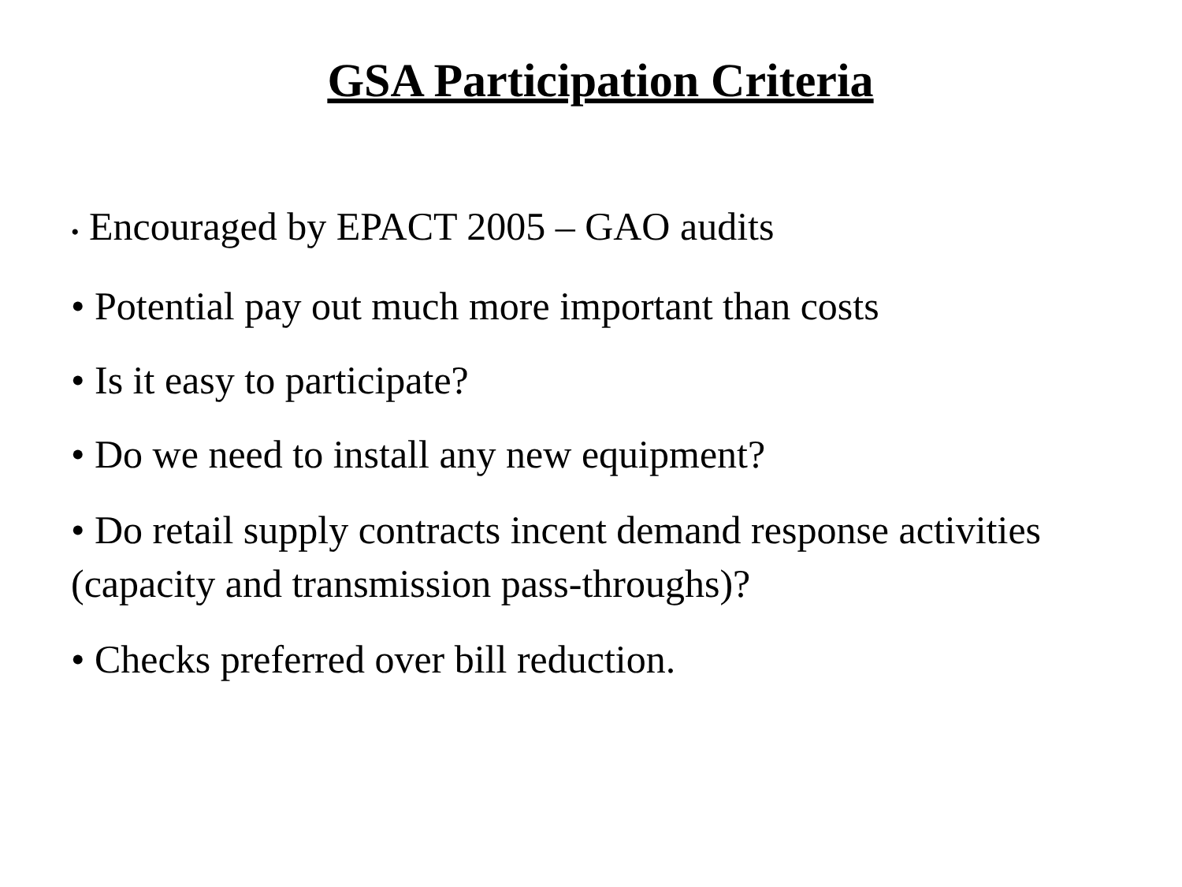GSA Participation Criteria
• Encouraged by EPACT 2005 – GAO audits
• Potential pay out much more important than costs
• Is it easy to participate?
• Do we need to install any new equipment?
• Do retail supply contracts incent demand response activities (capacity and transmission pass-throughs)?
• Checks preferred over bill reduction.